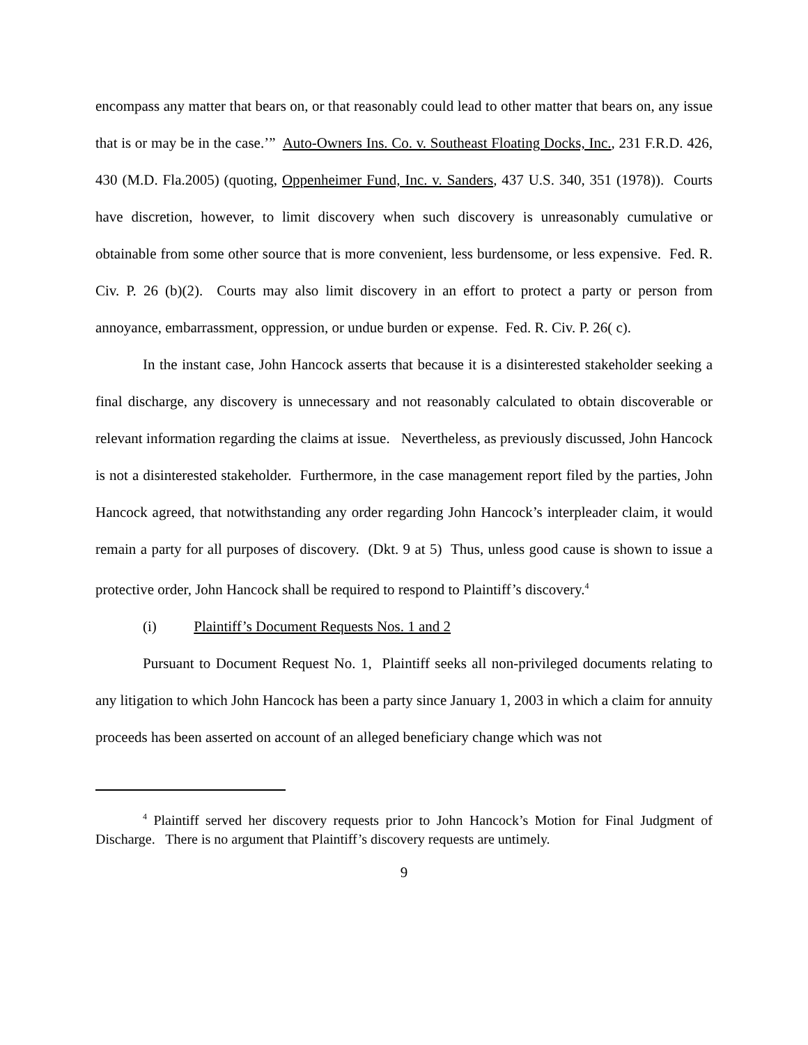encompass any matter that bears on, or that reasonably could lead to other matter that bears on, any issue that is or may be in the case.’” Auto-Owners Ins. Co. v. Southeast Floating Docks, Inc., 231 F.R.D. 426, 430 (M.D. Fla.2005) (quoting, Oppenheimer Fund, Inc. v. Sanders, 437 U.S. 340, 351 (1978)). Courts have discretion, however, to limit discovery when such discovery is unreasonably cumulative or obtainable from some other source that is more convenient, less burdensome, or less expensive. Fed. R. Civ. P. 26 (b)(2). Courts may also limit discovery in an effort to protect a party or person from annoyance, embarrassment, oppression, or undue burden or expense. Fed. R. Civ. P. 26( c).
In the instant case, John Hancock asserts that because it is a disinterested stakeholder seeking a final discharge, any discovery is unnecessary and not reasonably calculated to obtain discoverable or relevant information regarding the claims at issue. Nevertheless, as previously discussed, John Hancock is not a disinterested stakeholder. Furthermore, in the case management report filed by the parties, John Hancock agreed, that notwithstanding any order regarding John Hancock’s interpleader claim, it would remain a party for all purposes of discovery. (Dkt. 9 at 5) Thus, unless good cause is shown to issue a protective order, John Hancock shall be required to respond to Plaintiff’s discovery.<sup>4</sup>
(i) Plaintiff’s Document Requests Nos. 1 and 2
Pursuant to Document Request No. 1, Plaintiff seeks all non-privileged documents relating to any litigation to which John Hancock has been a party since January 1, 2003 in which a claim for annuity proceeds has been asserted on account of an alleged beneficiary change which was not
<sup>4</sup> Plaintiff served her discovery requests prior to John Hancock’s Motion for Final Judgment of Discharge. There is no argument that Plaintiff’s discovery requests are untimely.
9